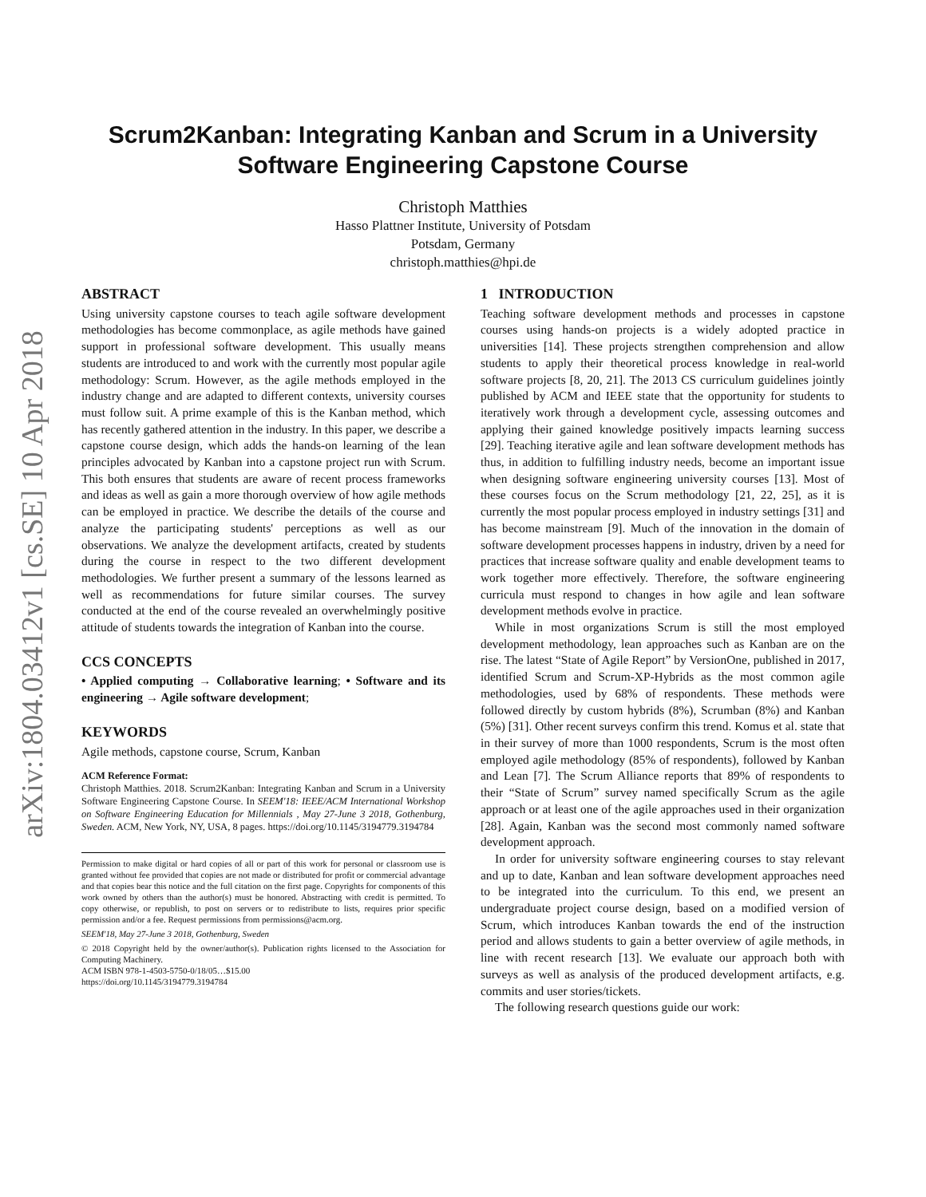arXiv:1804.03412v1 [cs.SE] 10 Apr 2018
Scrum2Kanban: Integrating Kanban and Scrum in a University
Software Engineering Capstone Course
Christoph Matthies
Hasso Plattner Institute, University of Potsdam
Potsdam, Germany
christoph.matthies@hpi.de
ABSTRACT
Using university capstone courses to teach agile software development methodologies has become commonplace, as agile methods have gained support in professional software development. This usually means students are introduced to and work with the currently most popular agile methodology: Scrum. However, as the agile methods employed in the industry change and are adapted to different contexts, university courses must follow suit. A prime example of this is the Kanban method, which has recently gathered attention in the industry. In this paper, we describe a capstone course design, which adds the hands-on learning of the lean principles advocated by Kanban into a capstone project run with Scrum. This both ensures that students are aware of recent process frameworks and ideas as well as gain a more thorough overview of how agile methods can be employed in practice. We describe the details of the course and analyze the participating students' perceptions as well as our observations. We analyze the development artifacts, created by students during the course in respect to the two different development methodologies. We further present a summary of the lessons learned as well as recommendations for future similar courses. The survey conducted at the end of the course revealed an overwhelmingly positive attitude of students towards the integration of Kanban into the course.
CCS CONCEPTS
• Applied computing → Collaborative learning; • Software and its engineering → Agile software development;
KEYWORDS
Agile methods, capstone course, Scrum, Kanban
ACM Reference Format:
Christoph Matthies. 2018. Scrum2Kanban: Integrating Kanban and Scrum in a University Software Engineering Capstone Course. In SEEM'18: IEEE/ACM International Workshop on Software Engineering Education for Millennials , May 27-June 3 2018, Gothenburg, Sweden. ACM, New York, NY, USA, 8 pages. https://doi.org/10.1145/3194779.3194784
Permission to make digital or hard copies of all or part of this work for personal or classroom use is granted without fee provided that copies are not made or distributed for profit or commercial advantage and that copies bear this notice and the full citation on the first page. Copyrights for components of this work owned by others than the author(s) must be honored. Abstracting with credit is permitted. To copy otherwise, or republish, to post on servers or to redistribute to lists, requires prior specific permission and/or a fee. Request permissions from permissions@acm.org.
SEEM'18, May 27-June 3 2018, Gothenburg, Sweden
© 2018 Copyright held by the owner/author(s). Publication rights licensed to the Association for Computing Machinery.
ACM ISBN 978-1-4503-5750-0/18/05…$15.00
https://doi.org/10.1145/3194779.3194784
1 INTRODUCTION
Teaching software development methods and processes in capstone courses using hands-on projects is a widely adopted practice in universities [14]. These projects strengthen comprehension and allow students to apply their theoretical process knowledge in real-world software projects [8, 20, 21]. The 2013 CS curriculum guidelines jointly published by ACM and IEEE state that the opportunity for students to iteratively work through a development cycle, assessing outcomes and applying their gained knowledge positively impacts learning success [29]. Teaching iterative agile and lean software development methods has thus, in addition to fulfilling industry needs, become an important issue when designing software engineering university courses [13]. Most of these courses focus on the Scrum methodology [21, 22, 25], as it is currently the most popular process employed in industry settings [31] and has become mainstream [9]. Much of the innovation in the domain of software development processes happens in industry, driven by a need for practices that increase software quality and enable development teams to work together more effectively. Therefore, the software engineering curricula must respond to changes in how agile and lean software development methods evolve in practice.
While in most organizations Scrum is still the most employed development methodology, lean approaches such as Kanban are on the rise. The latest “State of Agile Report” by VersionOne, published in 2017, identified Scrum and Scrum-XP-Hybrids as the most common agile methodologies, used by 68% of respondents. These methods were followed directly by custom hybrids (8%), Scrumban (8%) and Kanban (5%) [31]. Other recent surveys confirm this trend. Komus et al. state that in their survey of more than 1000 respondents, Scrum is the most often employed agile methodology (85% of respondents), followed by Kanban and Lean [7]. The Scrum Alliance reports that 89% of respondents to their “State of Scrum” survey named specifically Scrum as the agile approach or at least one of the agile approaches used in their organization [28]. Again, Kanban was the second most commonly named software development approach.
In order for university software engineering courses to stay relevant and up to date, Kanban and lean software development approaches need to be integrated into the curriculum. To this end, we present an undergraduate project course design, based on a modified version of Scrum, which introduces Kanban towards the end of the instruction period and allows students to gain a better overview of agile methods, in line with recent research [13]. We evaluate our approach both with surveys as well as analysis of the produced development artifacts, e.g. commits and user stories/tickets.
The following research questions guide our work: